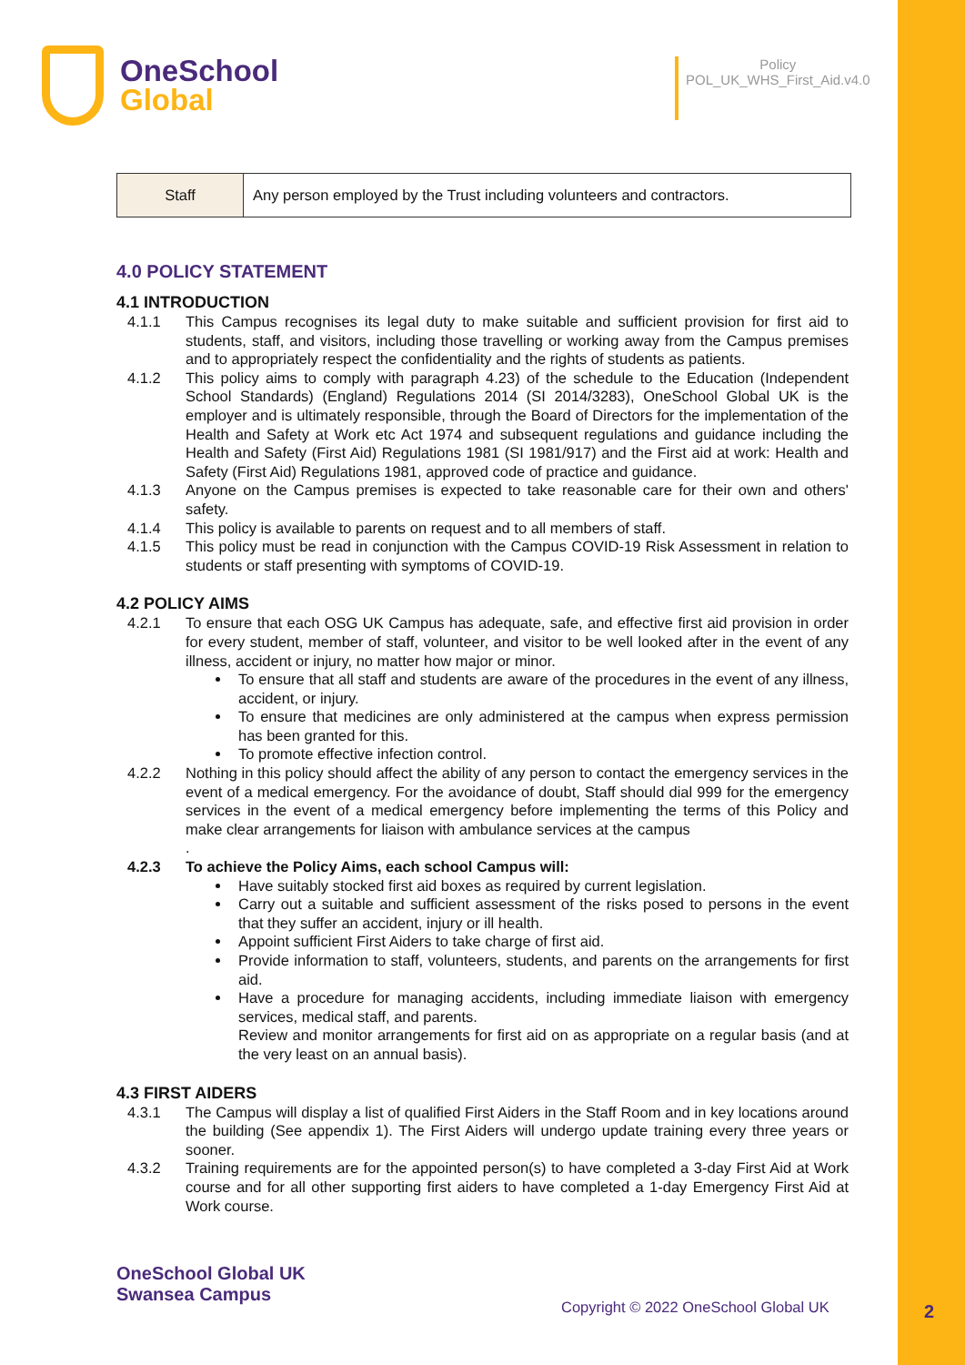OneSchool
Global
Policy
POL_UK_WHS_First_Aid.v4.0
| Staff | Any person employed by the Trust including volunteers and contractors. |
4.0 POLICY STATEMENT
4.1 INTRODUCTION
4.1.1 This Campus recognises its legal duty to make suitable and sufficient provision for first aid to students, staff, and visitors, including those travelling or working away from the Campus premises and to appropriately respect the confidentiality and the rights of students as patients.
4.1.2 This policy aims to comply with paragraph 4.23) of the schedule to the Education (Independent School Standards) (England) Regulations 2014 (SI 2014/3283), OneSchool Global UK is the employer and is ultimately responsible, through the Board of Directors for the implementation of the Health and Safety at Work etc Act 1974 and subsequent regulations and guidance including the Health and Safety (First Aid) Regulations 1981 (SI 1981/917) and the First aid at work: Health and Safety (First Aid) Regulations 1981, approved code of practice and guidance.
4.1.3 Anyone on the Campus premises is expected to take reasonable care for their own and others' safety.
4.1.4 This policy is available to parents on request and to all members of staff.
4.1.5 This policy must be read in conjunction with the Campus COVID-19 Risk Assessment in relation to students or staff presenting with symptoms of COVID-19.
4.2 POLICY AIMS
4.2.1 To ensure that each OSG UK Campus has adequate, safe, and effective first aid provision in order for every student, member of staff, volunteer, and visitor to be well looked after in the event of any illness, accident or injury, no matter how major or minor.
To ensure that all staff and students are aware of the procedures in the event of any illness, accident, or injury.
To ensure that medicines are only administered at the campus when express permission has been granted for this.
To promote effective infection control.
4.2.2 Nothing in this policy should affect the ability of any person to contact the emergency services in the event of a medical emergency. For the avoidance of doubt, Staff should dial 999 for the emergency services in the event of a medical emergency before implementing the terms of this Policy and make clear arrangements for liaison with ambulance services at the campus
.
4.2.3 To achieve the Policy Aims, each school Campus will:
Have suitably stocked first aid boxes as required by current legislation.
Carry out a suitable and sufficient assessment of the risks posed to persons in the event that they suffer an accident, injury or ill health.
Appoint sufficient First Aiders to take charge of first aid.
Provide information to staff, volunteers, students, and parents on the arrangements for first aid.
Have a procedure for managing accidents, including immediate liaison with emergency services, medical staff, and parents.
Review and monitor arrangements for first aid on as appropriate on a regular basis (and at the very least on an annual basis).
4.3 FIRST AIDERS
4.3.1 The Campus will display a list of qualified First Aiders in the Staff Room and in key locations around the building (See appendix 1). The First Aiders will undergo update training every three years or sooner.
4.3.2 Training requirements are for the appointed person(s) to have completed a 3-day First Aid at Work course and for all other supporting first aiders to have completed a 1-day Emergency First Aid at Work course.
OneSchool Global UK
Swansea Campus
Copyright © 2022 OneSchool Global UK
2